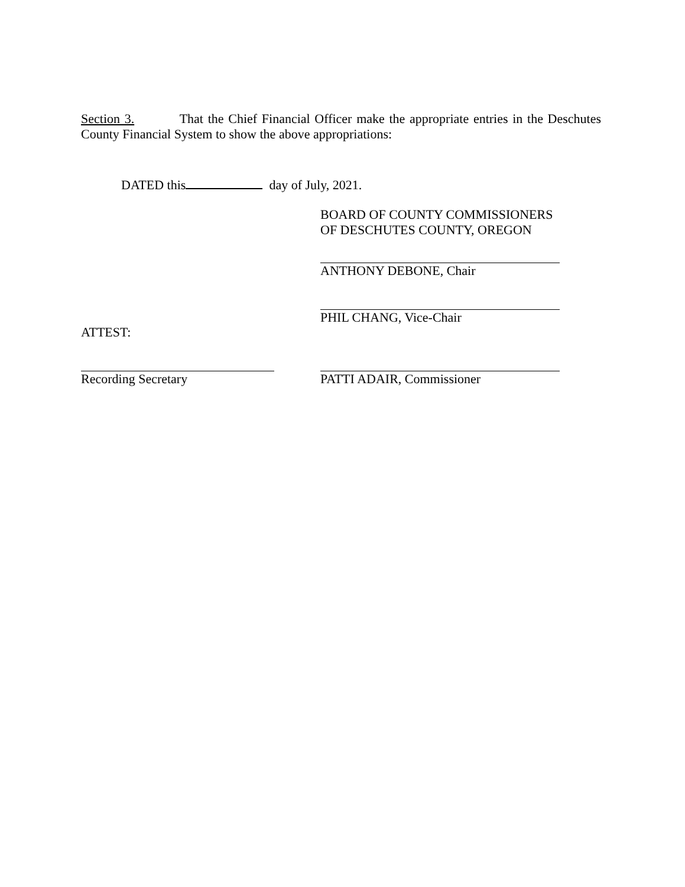Section 3. That the Chief Financial Officer make the appropriate entries in the Deschutes County Financial System to show the above appropriations:
DATED this day of July, 2021.
BOARD OF COUNTY COMMISSIONERS OF DESCHUTES COUNTY, OREGON
ANTHONY DEBONE, Chair
ATTEST: PHIL CHANG, Vice-Chair
Recording Secretary PATTI ADAIR, Commissioner